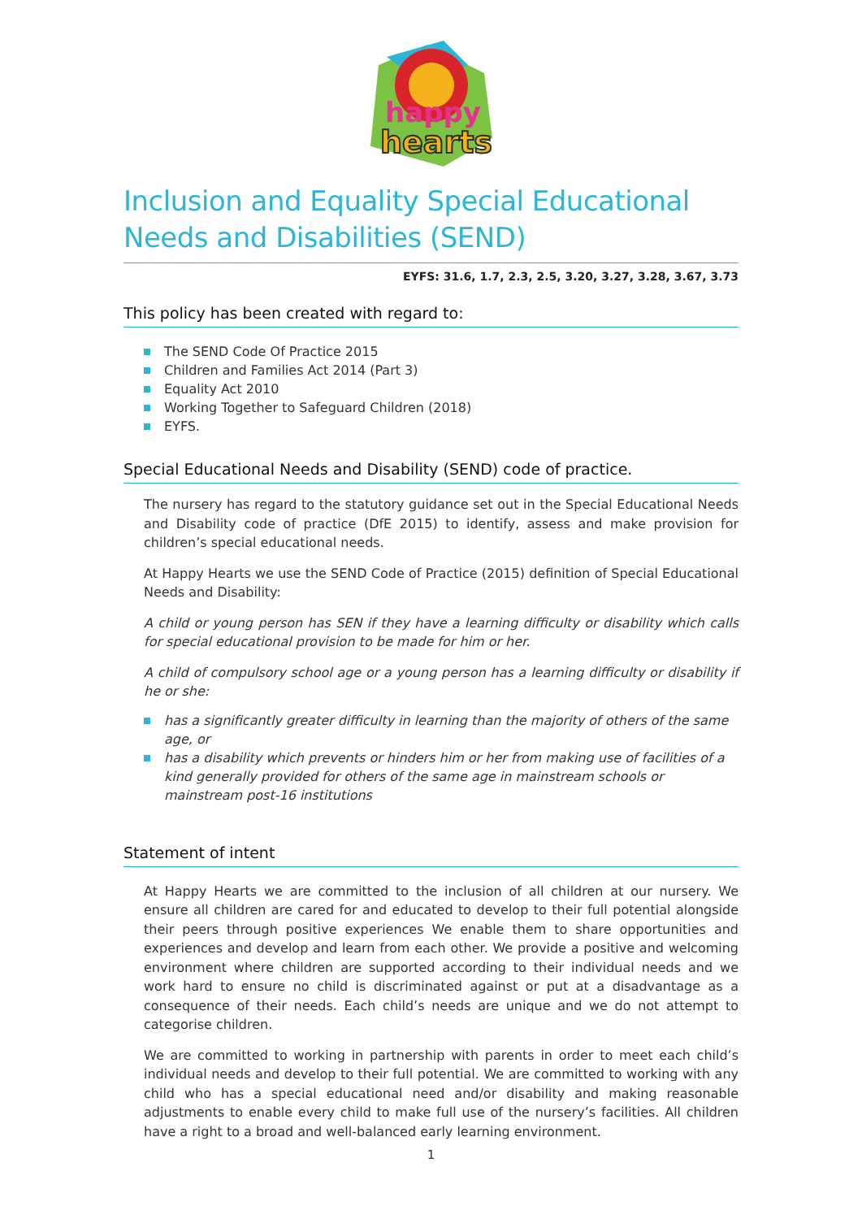happy
hearts
Inclusion and Equality Special Educational Needs and Disabilities (SEND)
EYFS: 31.6, 1.7, 2.3, 2.5, 3.20, 3.27, 3.28, 3.67, 3.73
This policy has been created with regard to:
The SEND Code Of Practice 2015
Children and Families Act 2014 (Part 3)
Equality Act 2010
Working Together to Safeguard Children (2018)
EYFS.
Special Educational Needs and Disability (SEND) code of practice.
The nursery has regard to the statutory guidance set out in the Special Educational Needs and Disability code of practice (DfE 2015) to identify, assess and make provision for children’s special educational needs.
At Happy Hearts we use the SEND Code of Practice (2015) definition of Special Educational Needs and Disability:
A child or young person has SEN if they have a learning difficulty or disability which calls for special educational provision to be made for him or her.
A child of compulsory school age or a young person has a learning difficulty or disability if he or she:
has a significantly greater difficulty in learning than the majority of others of the same age, or
has a disability which prevents or hinders him or her from making use of facilities of a kind generally provided for others of the same age in mainstream schools or mainstream post-16 institutions
Statement of intent
At Happy Hearts we are committed to the inclusion of all children at our nursery. We ensure all children are cared for and educated to develop to their full potential alongside their peers through positive experiences We enable them to share opportunities and experiences and develop and learn from each other. We provide a positive and welcoming environment where children are supported according to their individual needs and we work hard to ensure no child is discriminated against or put at a disadvantage as a consequence of their needs. Each child’s needs are unique and we do not attempt to categorise children.
We are committed to working in partnership with parents in order to meet each child’s individual needs and develop to their full potential. We are committed to working with any child who has a special educational need and/or disability and making reasonable adjustments to enable every child to make full use of the nursery’s facilities. All children have a right to a broad and well-balanced early learning environment.
1